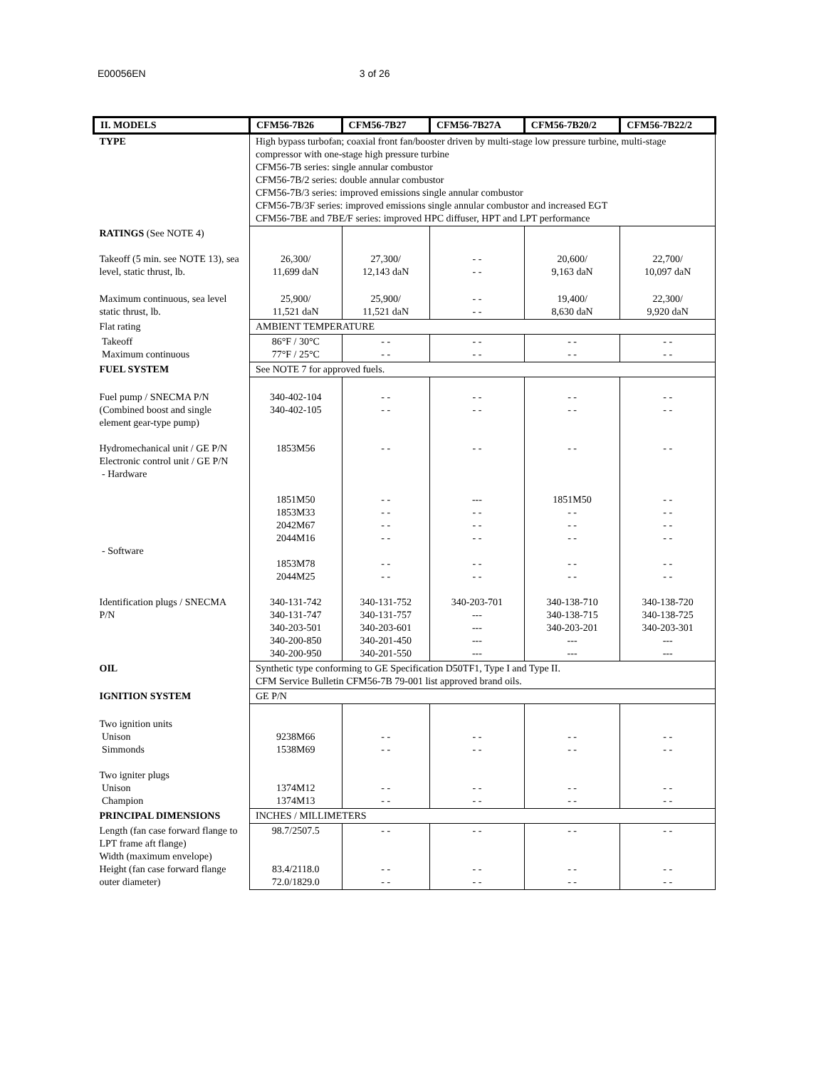E00056EN 3 of 26
| II. MODELS | CFM56-7B26 | CFM56-7B27 | CFM56-7B27A | CFM56-7B20/2 | CFM56-7B22/2 |
| --- | --- | --- | --- | --- | --- |
| TYPE | High bypass turbofan; coaxial front fan/booster driven by multi-stage low pressure turbine, multi-stage compressor with one-stage high pressure turbine CFM56-7B series: single annular combustor CFM56-7B/2 series: double annular combustor CFM56-7B/3 series: improved emissions single annular combustor CFM56-7B/3F series: improved emissions single annular combustor and increased EGT CFM56-7BE and 7BE/F series: improved HPC diffuser, HPT and LPT performance | | | | |
| RATINGS (See NOTE 4) Takeoff (5 min. see NOTE 13), sea level, static thrust, lb. | 26,300/ 11,699 daN | 27,300/ 12,143 daN | - - - - | 20,600/ 9,163 daN | 22,700/ 10,097 daN |
| Maximum continuous, sea level static thrust, lb. | 25,900/ 11,521 daN | 25,900/ 11,521 daN | - - - - | 19,400/ 8,630 daN | 22,300/ 9,920 daN |
| Flat rating | AMBIENT TEMPERATURE | | | | |
| Takeoff Maximum continuous | 86°F / 30°C 77°F / 25°C | - - - - | - - - - | - - - - | - - - - |
| FUEL SYSTEM | See NOTE 7 for approved fuels. | | | | |
| Fuel pump / SNECMA P/N (Combined boost and single element gear-type pump) Hydromechanical unit / GE P/N Electronic control unit / GE P/N - Hardware - Software Identification plugs / SNECMA P/N | 340-402-104 340-402-105 1853M56 1851M50 1853M33 2042M67 2044M16 1853M78 2044M25 340-131-742 340-131-747 340-203-501 340-200-850 340-200-950 | - - - - - - - - - - - - - - - - - - 340-131-752 340-131-757 340-203-601 340-201-450 340-201-550 | - - - - - - --- - - - - - - - - - - 340-203-701 --- --- --- --- | - - - - - - 1851M50 - - - - - - - - - - 340-138-710 340-138-715 340-203-201 --- --- | - - - - - - - - - - - - - - - - - - 340-138-720 340-138-725 340-203-301 --- --- |
| OIL | Synthetic type conforming to GE Specification D50TF1, Type I and Type II. CFM Service Bulletin CFM56-7B 79-001 list approved brand oils. | | | | |
| IGNITION SYSTEM | GE P/N | | | | |
| Two ignition units Unison Simmonds Two igniter plugs Unison Champion | 9238M66 1538M69 1374M12 1374M13 | - - - - - - - - | - - - - - - - - | - - - - - - - - | - - - - - - - - |
| PRINCIPAL DIMENSIONS | INCHES / MILLIMETERS | | | | |
| Length (fan case forward flange to LPT frame aft flange) Width (maximum envelope) Height (fan case forward flange outer diameter) | 98.7/2507.5 83.4/2118.0 72.0/1829.0 | - - - - - - | - - - - - - | - - - - - - | - - - - - - |